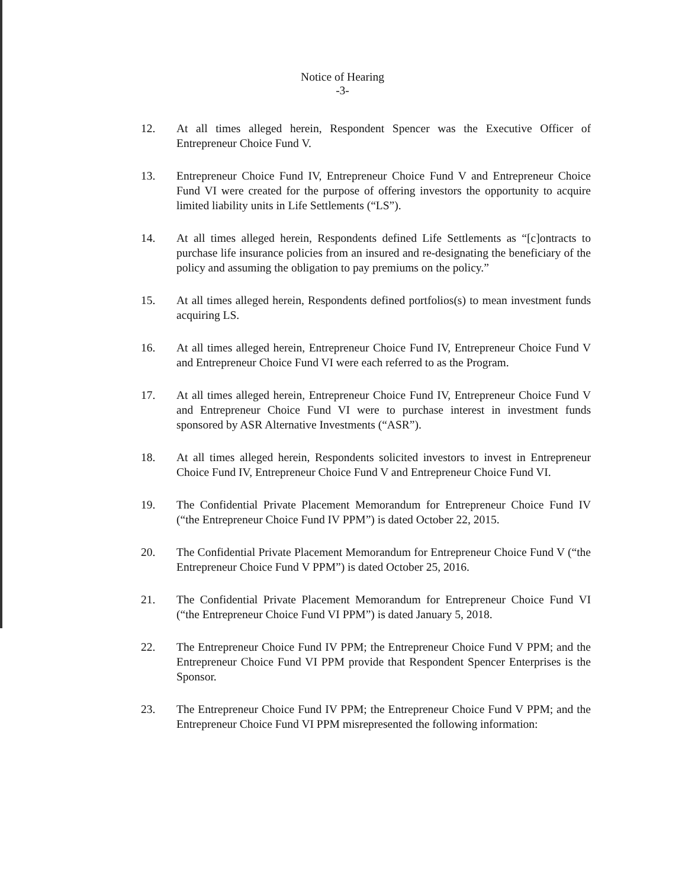Notice of Hearing
-3-
12. At all times alleged herein, Respondent Spencer was the Executive Officer of Entrepreneur Choice Fund V.
13. Entrepreneur Choice Fund IV, Entrepreneur Choice Fund V and Entrepreneur Choice Fund VI were created for the purpose of offering investors the opportunity to acquire limited liability units in Life Settlements (“LS”).
14. At all times alleged herein, Respondents defined Life Settlements as “[c]ontracts to purchase life insurance policies from an insured and re-designating the beneficiary of the policy and assuming the obligation to pay premiums on the policy.”
15. At all times alleged herein, Respondents defined portfolios(s) to mean investment funds acquiring LS.
16. At all times alleged herein, Entrepreneur Choice Fund IV, Entrepreneur Choice Fund V and Entrepreneur Choice Fund VI were each referred to as the Program.
17. At all times alleged herein, Entrepreneur Choice Fund IV, Entrepreneur Choice Fund V and Entrepreneur Choice Fund VI were to purchase interest in investment funds sponsored by ASR Alternative Investments (“ASR”).
18. At all times alleged herein, Respondents solicited investors to invest in Entrepreneur Choice Fund IV, Entrepreneur Choice Fund V and Entrepreneur Choice Fund VI.
19. The Confidential Private Placement Memorandum for Entrepreneur Choice Fund IV (“the Entrepreneur Choice Fund IV PPM”) is dated October 22, 2015.
20. The Confidential Private Placement Memorandum for Entrepreneur Choice Fund V (“the Entrepreneur Choice Fund V PPM”) is dated October 25, 2016.
21. The Confidential Private Placement Memorandum for Entrepreneur Choice Fund VI (“the Entrepreneur Choice Fund VI PPM”) is dated January 5, 2018.
22. The Entrepreneur Choice Fund IV PPM; the Entrepreneur Choice Fund V PPM; and the Entrepreneur Choice Fund VI PPM provide that Respondent Spencer Enterprises is the Sponsor.
23. The Entrepreneur Choice Fund IV PPM; the Entrepreneur Choice Fund V PPM; and the Entrepreneur Choice Fund VI PPM misrepresented the following information: